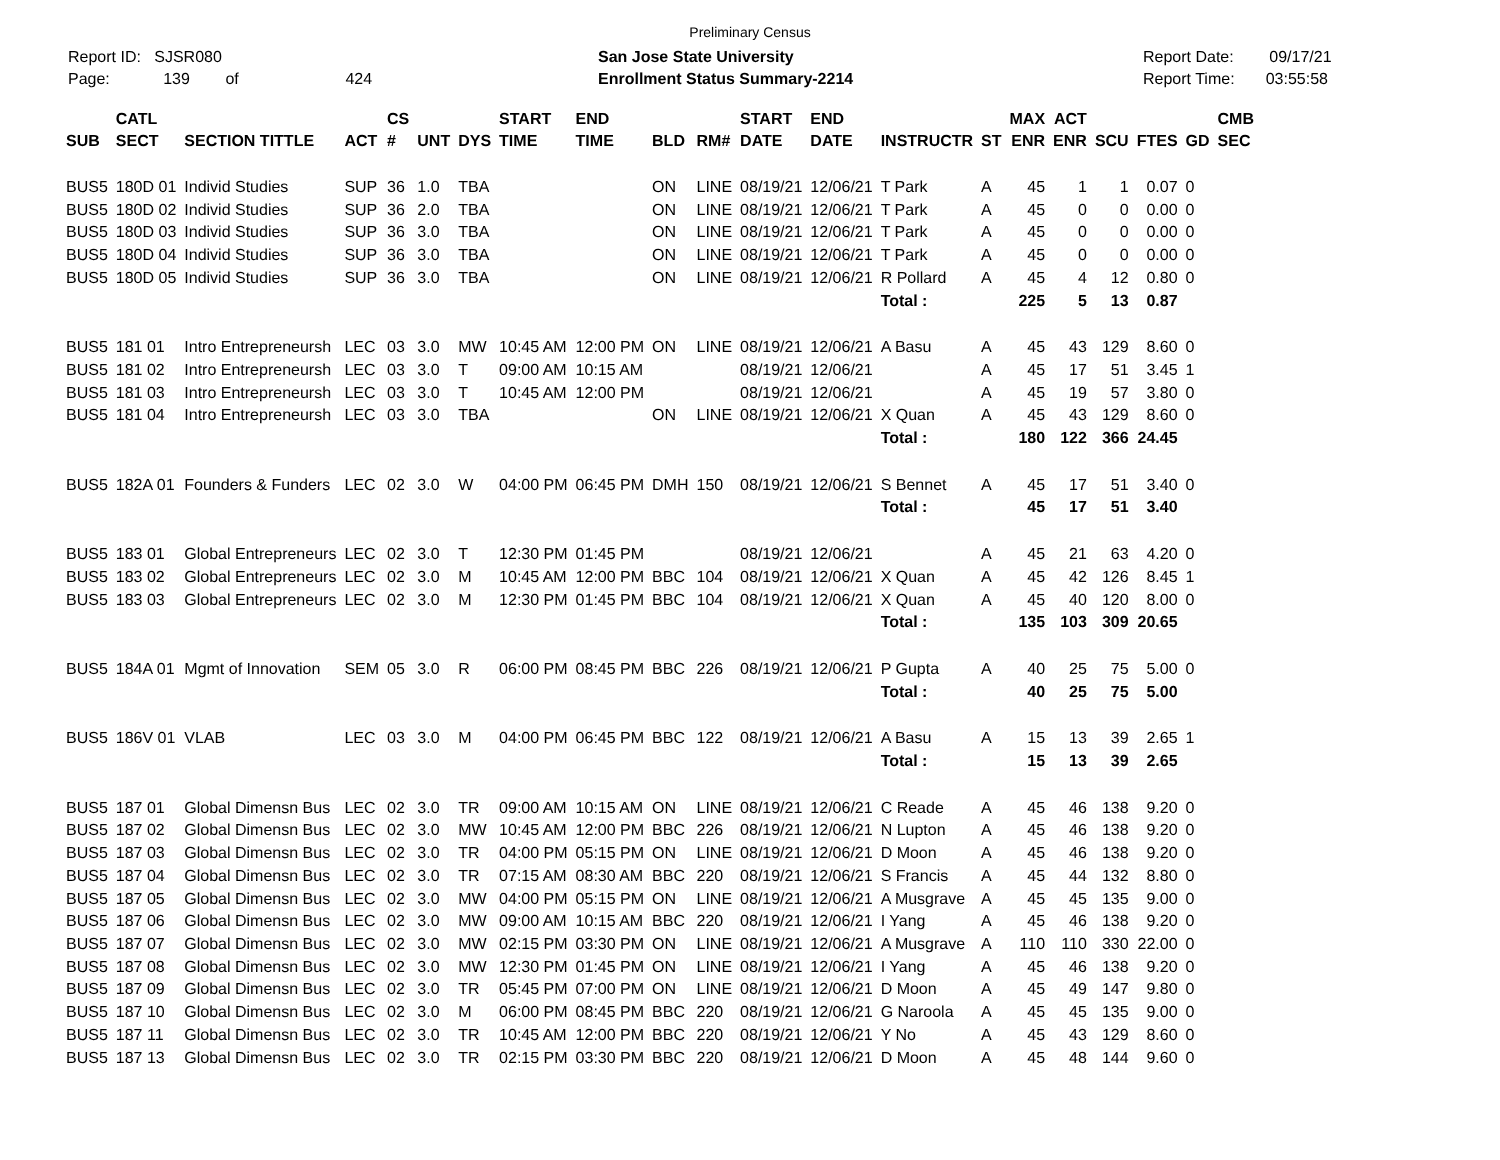Preliminary Census
Report ID: SJSR080
Page: 139 of 424
San Jose State University
Enrollment Status Summary-2214
Report Date: 09/17/21
Report Time: 03:55:58
| SUB | CATL SECT | SECTION TITTLE | ACT | CS # | UNT | DYS | START TIME | END TIME | BLD | RM# | START DATE | END DATE | INSTRUCTR | ST | MAX ENR | ACT ENR | SCU | FTES | GD | CMB SEC |
| --- | --- | --- | --- | --- | --- | --- | --- | --- | --- | --- | --- | --- | --- | --- | --- | --- | --- | --- | --- | --- |
| BUS5 | 180D 01 | Individ Studies | SUP | 36 | 1.0 | TBA | | | ON | LINE | 08/19/21 | 12/06/21 | T Park | A | 45 | 1 | 1 | 0.07 | 0 | |
| BUS5 | 180D 02 | Individ Studies | SUP | 36 | 2.0 | TBA | | | ON | LINE | 08/19/21 | 12/06/21 | T Park | A | 45 | 0 | 0 | 0.00 | 0 | |
| BUS5 | 180D 03 | Individ Studies | SUP | 36 | 3.0 | TBA | | | ON | LINE | 08/19/21 | 12/06/21 | T Park | A | 45 | 0 | 0 | 0.00 | 0 | |
| BUS5 | 180D 04 | Individ Studies | SUP | 36 | 3.0 | TBA | | | ON | LINE | 08/19/21 | 12/06/21 | T Park | A | 45 | 0 | 0 | 0.00 | 0 | |
| BUS5 | 180D 05 | Individ Studies | SUP | 36 | 3.0 | TBA | | | ON | LINE | 08/19/21 | 12/06/21 | R Pollard | A | 45 | 4 | 12 | 0.80 | 0 | |
| | | | | | | | | | | | | | Total : | | 225 | 5 | 13 | 0.87 | | |
| BUS5 | 181 01 | Intro Entrepreneursh | LEC | 03 | 3.0 | MW | 10:45 AM | 12:00 PM | ON | LINE | 08/19/21 | 12/06/21 | A Basu | A | 45 | 43 | 129 | 8.60 | 0 | |
| BUS5 | 181 02 | Intro Entrepreneursh | LEC | 03 | 3.0 | T | 09:00 AM | 10:15 AM | | | 08/19/21 | 12/06/21 | | A | 45 | 17 | 51 | 3.45 | 1 | |
| BUS5 | 181 03 | Intro Entrepreneursh | LEC | 03 | 3.0 | T | 10:45 AM | 12:00 PM | | | 08/19/21 | 12/06/21 | | A | 45 | 19 | 57 | 3.80 | 0 | |
| BUS5 | 181 04 | Intro Entrepreneursh | LEC | 03 | 3.0 | TBA | | | ON | LINE | 08/19/21 | 12/06/21 | X Quan | A | 45 | 43 | 129 | 8.60 | 0 | |
| | | | | | | | | | | | | | Total : | | 180 | 122 | 366 | 24.45 | | |
| BUS5 | 182A 01 | Founders & Funders | LEC | 02 | 3.0 | W | 04:00 PM | 06:45 PM | DMH | 150 | 08/19/21 | 12/06/21 | S Bennet | A | 45 | 17 | 51 | 3.40 | 0 | |
| | | | | | | | | | | | | | Total : | | 45 | 17 | 51 | 3.40 | | |
| BUS5 | 183 01 | Global Entrepreneurs | LEC | 02 | 3.0 | T | 12:30 PM | 01:45 PM | | | 08/19/21 | 12/06/21 | | A | 45 | 21 | 63 | 4.20 | 0 | |
| BUS5 | 183 02 | Global Entrepreneurs | LEC | 02 | 3.0 | M | 10:45 AM | 12:00 PM | BBC | 104 | 08/19/21 | 12/06/21 | X Quan | A | 45 | 42 | 126 | 8.45 | 1 | |
| BUS5 | 183 03 | Global Entrepreneurs | LEC | 02 | 3.0 | M | 12:30 PM | 01:45 PM | BBC | 104 | 08/19/21 | 12/06/21 | X Quan | A | 45 | 40 | 120 | 8.00 | 0 | |
| | | | | | | | | | | | | | Total : | | 135 | 103 | 309 | 20.65 | | |
| BUS5 | 184A 01 | Mgmt of Innovation | SEM | 05 | 3.0 | R | 06:00 PM | 08:45 PM | BBC | 226 | 08/19/21 | 12/06/21 | P Gupta | A | 40 | 25 | 75 | 5.00 | 0 | |
| | | | | | | | | | | | | | Total : | | 40 | 25 | 75 | 5.00 | | |
| BUS5 | 186V 01 | VLAB | LEC | 03 | 3.0 | M | 04:00 PM | 06:45 PM | BBC | 122 | 08/19/21 | 12/06/21 | A Basu | A | 15 | 13 | 39 | 2.65 | 1 | |
| | | | | | | | | | | | | | Total : | | 15 | 13 | 39 | 2.65 | | |
| BUS5 | 187 01 | Global Dimensn Bus | LEC | 02 | 3.0 | TR | 09:00 AM | 10:15 AM | ON | LINE | 08/19/21 | 12/06/21 | C Reade | A | 45 | 46 | 138 | 9.20 | 0 | |
| BUS5 | 187 02 | Global Dimensn Bus | LEC | 02 | 3.0 | MW | 10:45 AM | 12:00 PM | BBC | 226 | 08/19/21 | 12/06/21 | N Lupton | A | 45 | 46 | 138 | 9.20 | 0 | |
| BUS5 | 187 03 | Global Dimensn Bus | LEC | 02 | 3.0 | TR | 04:00 PM | 05:15 PM | ON | LINE | 08/19/21 | 12/06/21 | D Moon | A | 45 | 46 | 138 | 9.20 | 0 | |
| BUS5 | 187 04 | Global Dimensn Bus | LEC | 02 | 3.0 | TR | 07:15 AM | 08:30 AM | BBC | 220 | 08/19/21 | 12/06/21 | S Francis | A | 45 | 44 | 132 | 8.80 | 0 | |
| BUS5 | 187 05 | Global Dimensn Bus | LEC | 02 | 3.0 | MW | 04:00 PM | 05:15 PM | ON | LINE | 08/19/21 | 12/06/21 | A Musgrave | A | 45 | 45 | 135 | 9.00 | 0 | |
| BUS5 | 187 06 | Global Dimensn Bus | LEC | 02 | 3.0 | MW | 09:00 AM | 10:15 AM | BBC | 220 | 08/19/21 | 12/06/21 | I Yang | A | 45 | 46 | 138 | 9.20 | 0 | |
| BUS5 | 187 07 | Global Dimensn Bus | LEC | 02 | 3.0 | MW | 02:15 PM | 03:30 PM | ON | LINE | 08/19/21 | 12/06/21 | A Musgrave | A | 110 | 110 | 330 | 22.00 | 0 | |
| BUS5 | 187 08 | Global Dimensn Bus | LEC | 02 | 3.0 | MW | 12:30 PM | 01:45 PM | ON | LINE | 08/19/21 | 12/06/21 | I Yang | A | 45 | 46 | 138 | 9.20 | 0 | |
| BUS5 | 187 09 | Global Dimensn Bus | LEC | 02 | 3.0 | TR | 05:45 PM | 07:00 PM | ON | LINE | 08/19/21 | 12/06/21 | D Moon | A | 45 | 49 | 147 | 9.80 | 0 | |
| BUS5 | 187 10 | Global Dimensn Bus | LEC | 02 | 3.0 | M | 06:00 PM | 08:45 PM | BBC | 220 | 08/19/21 | 12/06/21 | G Naroola | A | 45 | 45 | 135 | 9.00 | 0 | |
| BUS5 | 187 11 | Global Dimensn Bus | LEC | 02 | 3.0 | TR | 10:45 AM | 12:00 PM | BBC | 220 | 08/19/21 | 12/06/21 | Y No | A | 45 | 43 | 129 | 8.60 | 0 | |
| BUS5 | 187 13 | Global Dimensn Bus | LEC | 02 | 3.0 | TR | 02:15 PM | 03:30 PM | BBC | 220 | 08/19/21 | 12/06/21 | D Moon | A | 45 | 48 | 144 | 9.60 | 0 | |